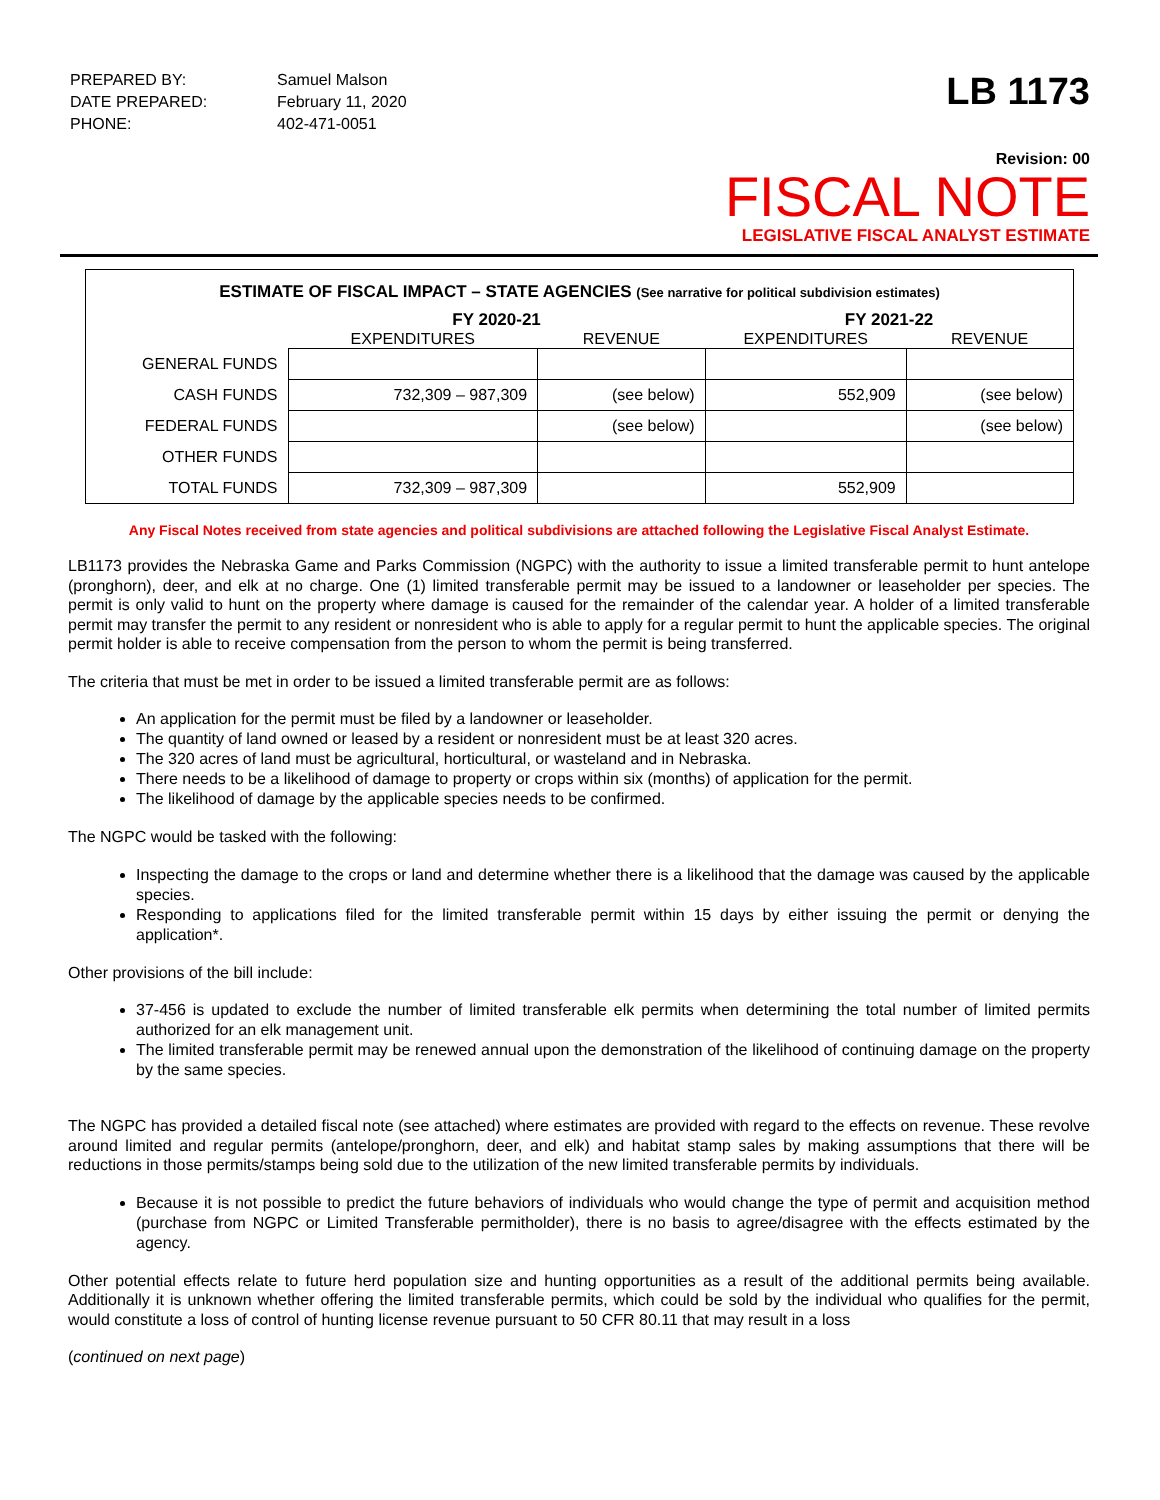| PREPARED BY: | Samuel Malson |
| DATE PREPARED: | February 11, 2020 |
| PHONE: | 402-471-0051 |
LB 1173
Revision: 00
FISCAL NOTE
LEGISLATIVE FISCAL ANALYST ESTIMATE
ESTIMATE OF FISCAL IMPACT – STATE AGENCIES (See narrative for political subdivision estimates)
| | FY 2020-21 | | FY 2021-22 | |
| --- | --- | --- | --- | --- |
| | EXPENDITURES | REVENUE | EXPENDITURES | REVENUE |
| GENERAL FUNDS | | | | |
| CASH FUNDS | 732,309 – 987,309 | (see below) | 552,909 | (see below) |
| FEDERAL FUNDS | | (see below) | | (see below) |
| OTHER FUNDS | | | | |
| TOTAL FUNDS | 732,309 – 987,309 | | 552,909 | |
Any Fiscal Notes received from state agencies and political subdivisions are attached following the Legislative Fiscal Analyst Estimate.
LB1173 provides the Nebraska Game and Parks Commission (NGPC) with the authority to issue a limited transferable permit to hunt antelope (pronghorn), deer, and elk at no charge. One (1) limited transferable permit may be issued to a landowner or leaseholder per species. The permit is only valid to hunt on the property where damage is caused for the remainder of the calendar year. A holder of a limited transferable permit may transfer the permit to any resident or nonresident who is able to apply for a regular permit to hunt the applicable species. The original permit holder is able to receive compensation from the person to whom the permit is being transferred.
The criteria that must be met in order to be issued a limited transferable permit are as follows:
An application for the permit must be filed by a landowner or leaseholder.
The quantity of land owned or leased by a resident or nonresident must be at least 320 acres.
The 320 acres of land must be agricultural, horticultural, or wasteland and in Nebraska.
There needs to be a likelihood of damage to property or crops within six (months) of application for the permit.
The likelihood of damage by the applicable species needs to be confirmed.
The NGPC would be tasked with the following:
Inspecting the damage to the crops or land and determine whether there is a likelihood that the damage was caused by the applicable species.
Responding to applications filed for the limited transferable permit within 15 days by either issuing the permit or denying the application*.
Other provisions of the bill include:
37-456 is updated to exclude the number of limited transferable elk permits when determining the total number of limited permits authorized for an elk management unit.
The limited transferable permit may be renewed annual upon the demonstration of the likelihood of continuing damage on the property by the same species.
The NGPC has provided a detailed fiscal note (see attached) where estimates are provided with regard to the effects on revenue. These revolve around limited and regular permits (antelope/pronghorn, deer, and elk) and habitat stamp sales by making assumptions that there will be reductions in those permits/stamps being sold due to the utilization of the new limited transferable permits by individuals.
Because it is not possible to predict the future behaviors of individuals who would change the type of permit and acquisition method (purchase from NGPC or Limited Transferable permitholder), there is no basis to agree/disagree with the effects estimated by the agency.
Other potential effects relate to future herd population size and hunting opportunities as a result of the additional permits being available. Additionally it is unknown whether offering the limited transferable permits, which could be sold by the individual who qualifies for the permit, would constitute a loss of control of hunting license revenue pursuant to 50 CFR 80.11 that may result in a loss
(continued on next page)